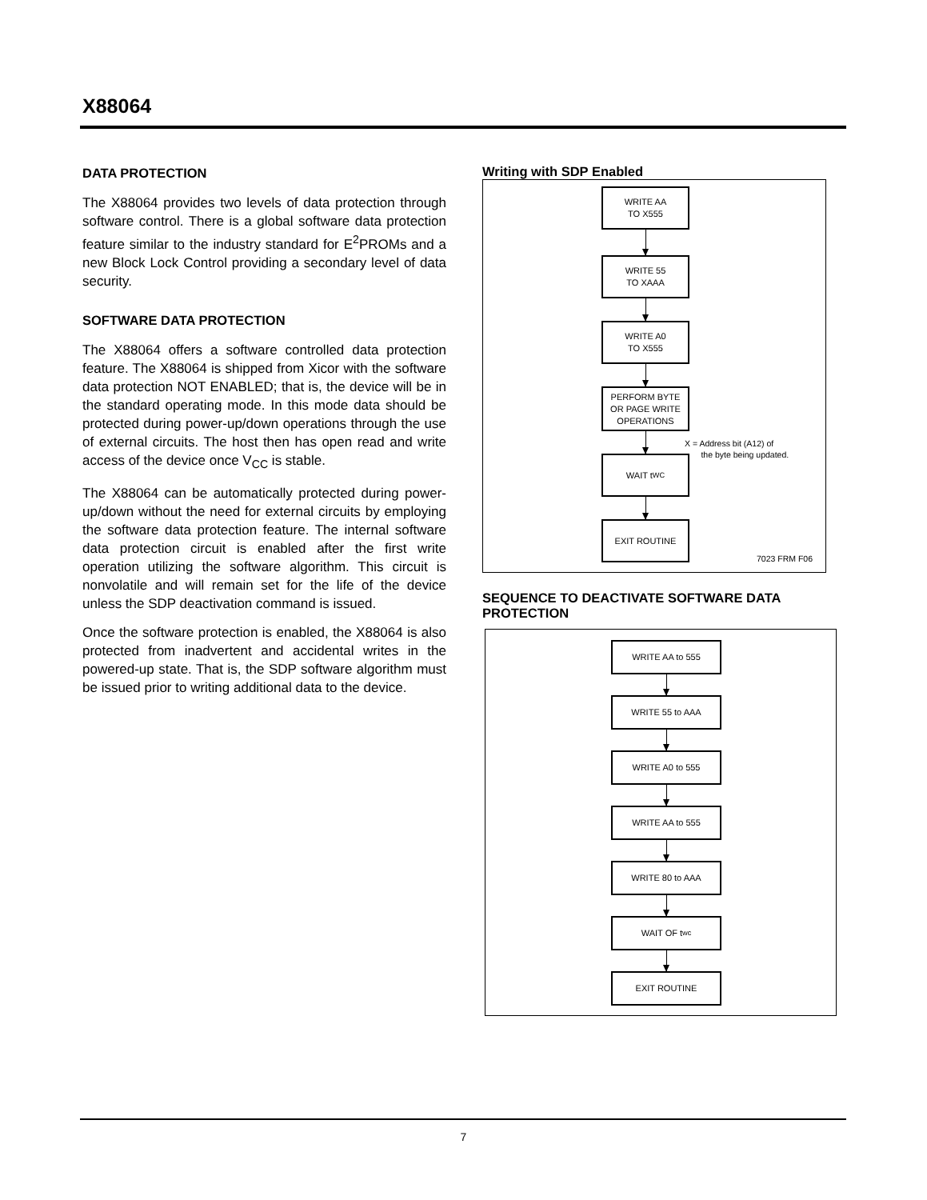X88064
DATA PROTECTION
The X88064 provides two levels of data protection through software control. There is a global software data protection feature similar to the industry standard for E<sup>2</sup>PROMs and a new Block Lock Control providing a secondary level of data security.
SOFTWARE DATA PROTECTION
The X88064 offers a software controlled data protection feature. The X88064 is shipped from Xicor with the software data protection NOT ENABLED; that is, the device will be in the standard operating mode. In this mode data should be protected during power-up/down operations through the use of external circuits. The host then has open read and write access of the device once V<sub>CC</sub> is stable.
The X88064 can be automatically protected during power-up/down without the need for external circuits by employing the software data protection feature. The internal software data protection circuit is enabled after the first write operation utilizing the software algorithm. This circuit is nonvolatile and will remain set for the life of the device unless the SDP deactivation command is issued.
Once the software protection is enabled, the X88064 is also protected from inadvertent and accidental writes in the powered-up state. That is, the SDP software algorithm must be issued prior to writing additional data to the device.
Writing with SDP Enabled
WRITE AA
TO X555
WRITE 55
TO XAAA
WRITE A0
TO X555
PERFORM BYTE
OR PAGE WRITE
OPERATIONS
WAIT t<sub>WC</sub>
EXIT ROUTINE
X = Address bit (A12) of
the byte being updated.
7023 FRM F06
SEQUENCE TO DEACTIVATE SOFTWARE DATA PROTECTION
WRITE AA to 555
WRITE 55 to AAA
WRITE A0 to 555
WRITE AA to 555
WRITE 80 to AAA
WAIT OF t<sub>wc</sub>
EXIT ROUTINE
7